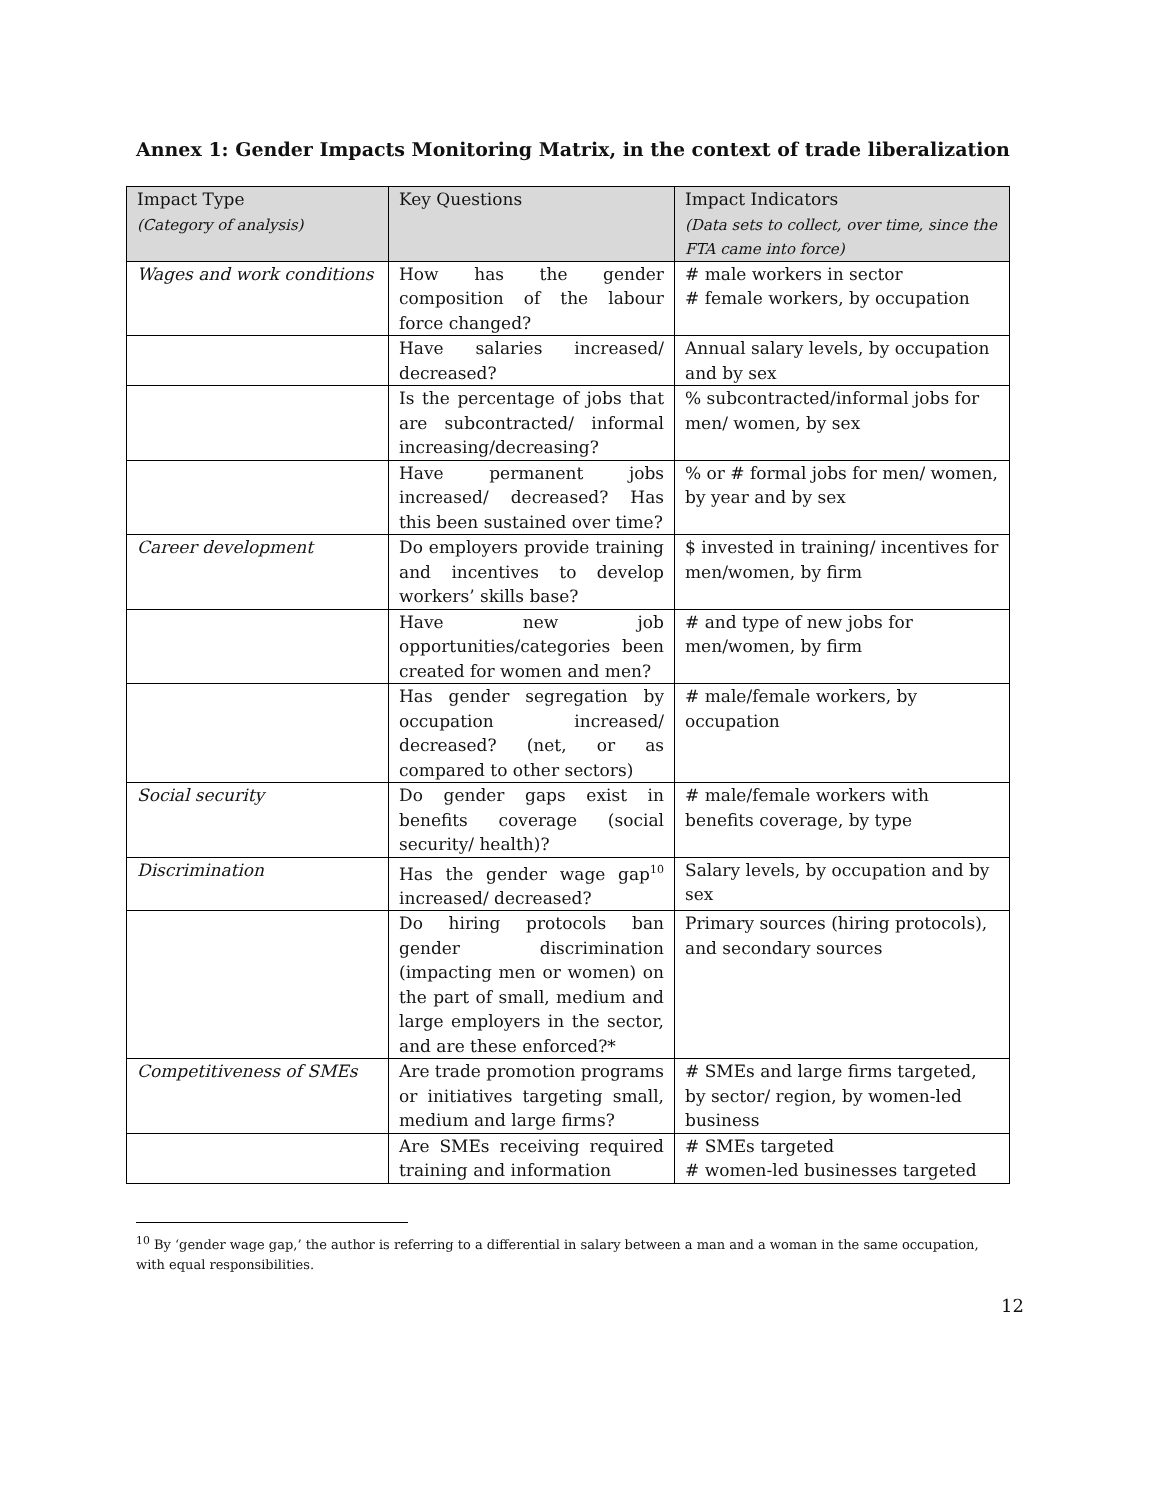Annex 1: Gender Impacts Monitoring Matrix, in the context of trade liberalization
| Impact Type (Category of analysis) | Key Questions | Impact Indicators (Data sets to collect, over time, since the FTA came into force) |
| --- | --- | --- |
| Wages and work conditions | How has the gender composition of the labour force changed? | # male workers in sector # female workers, by occupation |
| | Have salaries increased/ decreased? | Annual salary levels, by occupation and by sex |
| | Is the percentage of jobs that are subcontracted/ informal increasing/decreasing? | % subcontracted/informal jobs for men/ women, by sex |
| | Have permanent jobs increased/ decreased? Has this been sustained over time? | % or # formal jobs for men/ women, by year and by sex |
| Career development | Do employers provide training and incentives to develop workers’ skills base? | $ invested in training/ incentives for men/women, by firm |
| | Have new job opportunities/categories been created for women and men? | # and type of new jobs for men/women, by firm |
| | Has gender segregation by occupation increased/ decreased? (net, or as compared to other sectors) | # male/female workers, by occupation |
| Social security | Do gender gaps exist in benefits coverage (social security/ health)? | # male/female workers with benefits coverage, by type |
| Discrimination | Has the gender wage gap<sup>10</sup> increased/ decreased? | Salary levels, by occupation and by sex |
| | Do hiring protocols ban gender discrimination (impacting men or women) on the part of small, medium and large employers in the sector, and are these enforced?* | Primary sources (hiring protocols), and secondary sources |
| Competitiveness of SMEs | Are trade promotion programs or initiatives targeting small, medium and large firms? | # SMEs and large firms targeted, by sector/ region, by women-led business |
| | Are SMEs receiving required training and information | # SMEs targeted # women-led businesses targeted |
<sup>10</sup> By ‘gender wage gap,’ the author is referring to a differential in salary between a man and a woman in the same occupation, with equal responsibilities.
12